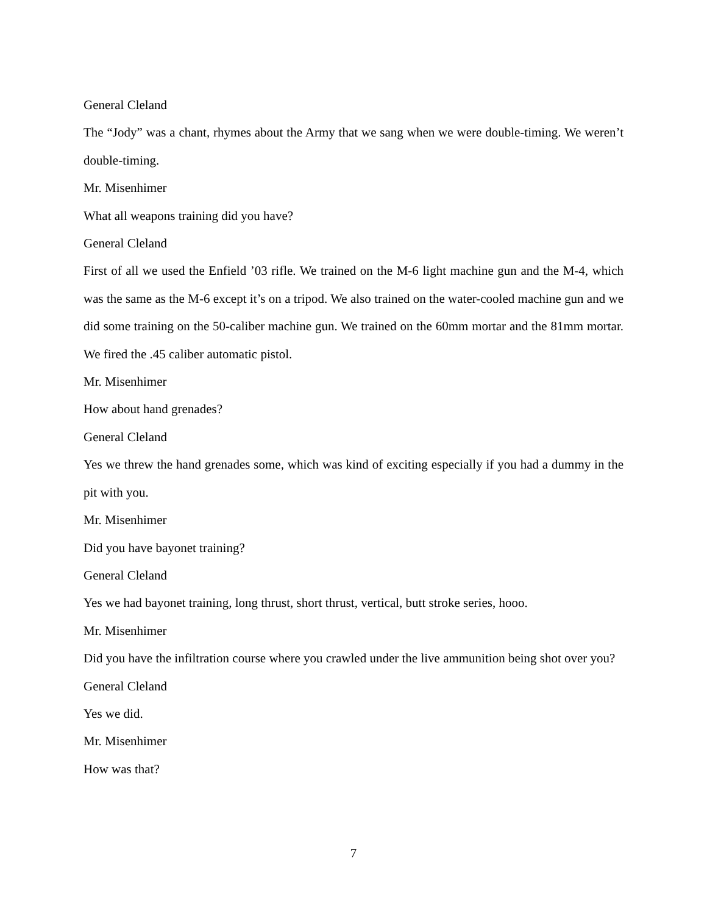General Cleland
The “Jody” was a chant, rhymes about the Army that we sang when we were double-timing. We weren’t double-timing.
Mr. Misenhimer
What all weapons training did you have?
General Cleland
First of all we used the Enfield ’03 rifle. We trained on the M-6 light machine gun and the M-4, which was the same as the M-6 except it’s on a tripod. We also trained on the water-cooled machine gun and we did some training on the 50-caliber machine gun. We trained on the 60mm mortar and the 81mm mortar. We fired the .45 caliber automatic pistol.
Mr. Misenhimer
How about hand grenades?
General Cleland
Yes we threw the hand grenades some, which was kind of exciting especially if you had a dummy in the pit with you.
Mr. Misenhimer
Did you have bayonet training?
General Cleland
Yes we had bayonet training, long thrust, short thrust, vertical, butt stroke series, hooo.
Mr. Misenhimer
Did you have the infiltration course where you crawled under the live ammunition being shot over you?
General Cleland
Yes we did.
Mr. Misenhimer
How was that?
7